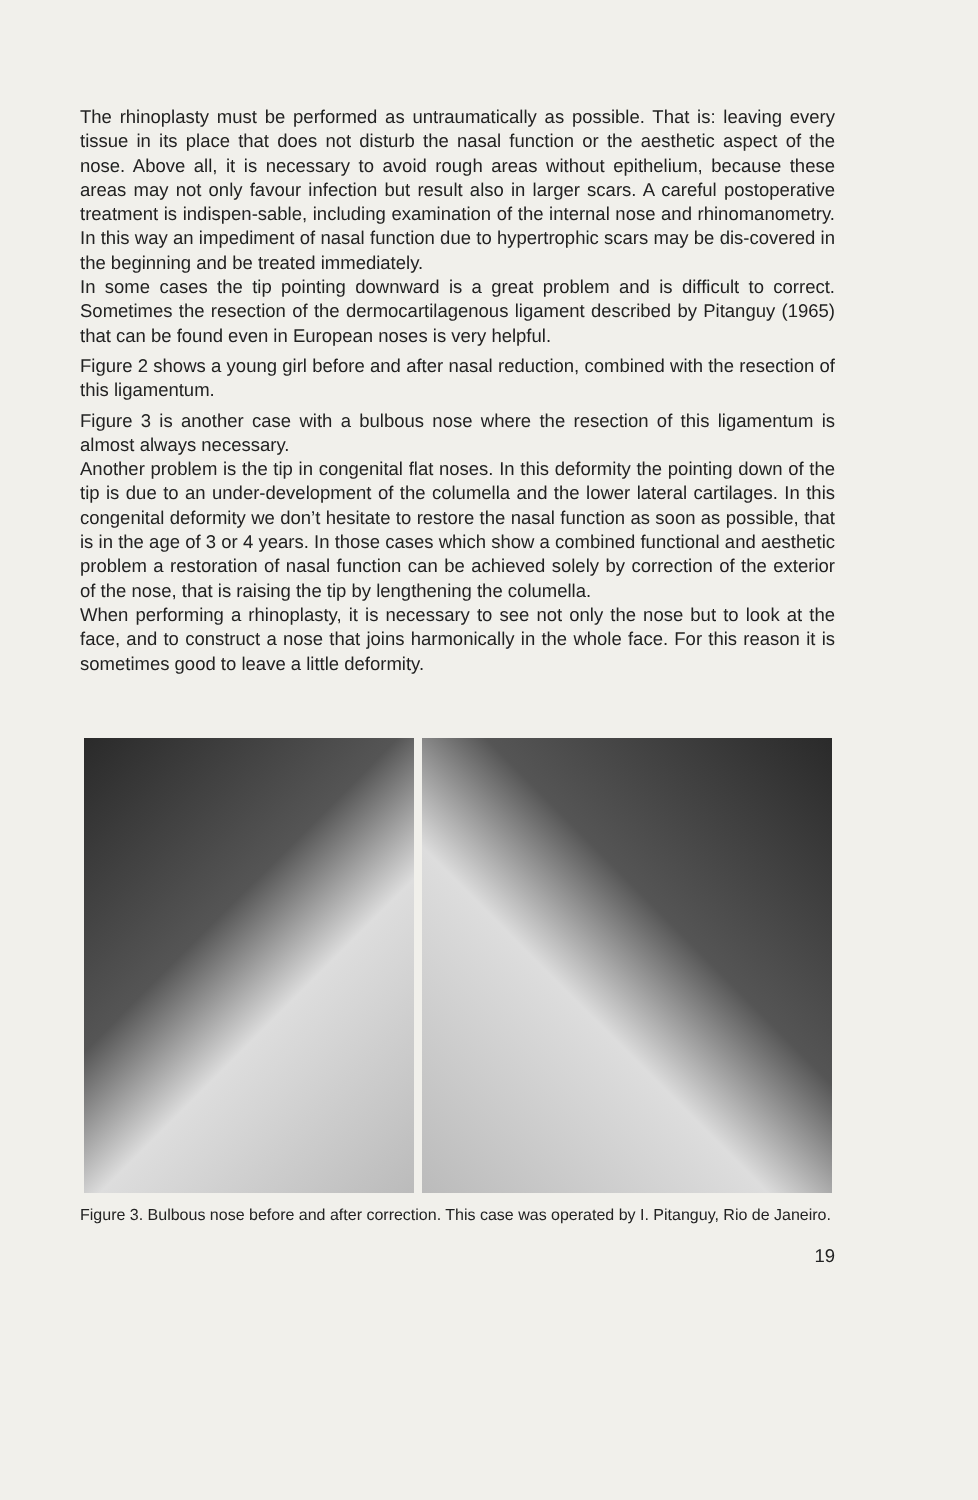The rhinoplasty must be performed as untraumatically as possible. That is: leaving every tissue in its place that does not disturb the nasal function or the aesthetic aspect of the nose. Above all, it is necessary to avoid rough areas without epithelium, because these areas may not only favour infection but result also in larger scars. A careful postoperative treatment is indispen-sable, including examination of the internal nose and rhinomanometry. In this way an impediment of nasal function due to hypertrophic scars may be dis-covered in the beginning and be treated immediately.
In some cases the tip pointing downward is a great problem and is difficult to correct. Sometimes the resection of the dermocartilagenous ligament described by Pitanguy (1965) that can be found even in European noses is very helpful.
Figure 2 shows a young girl before and after nasal reduction, combined with the resection of this ligamentum.
Figure 3 is another case with a bulbous nose where the resection of this ligamentum is almost always necessary.
Another problem is the tip in congenital flat noses. In this deformity the pointing down of the tip is due to an under-development of the columella and the lower lateral cartilages. In this congenital deformity we don’t hesitate to restore the nasal function as soon as possible, that is in the age of 3 or 4 years. In those cases which show a combined functional and aesthetic problem a restoration of nasal function can be achieved solely by correction of the exterior of the nose, that is raising the tip by lengthening the columella.
When performing a rhinoplasty, it is necessary to see not only the nose but to look at the face, and to construct a nose that joins harmonically in the whole face. For this reason it is sometimes good to leave a little deformity.
Figure 3. Bulbous nose before and after correction. This case was operated by I. Pitanguy, Rio de Janeiro.
19